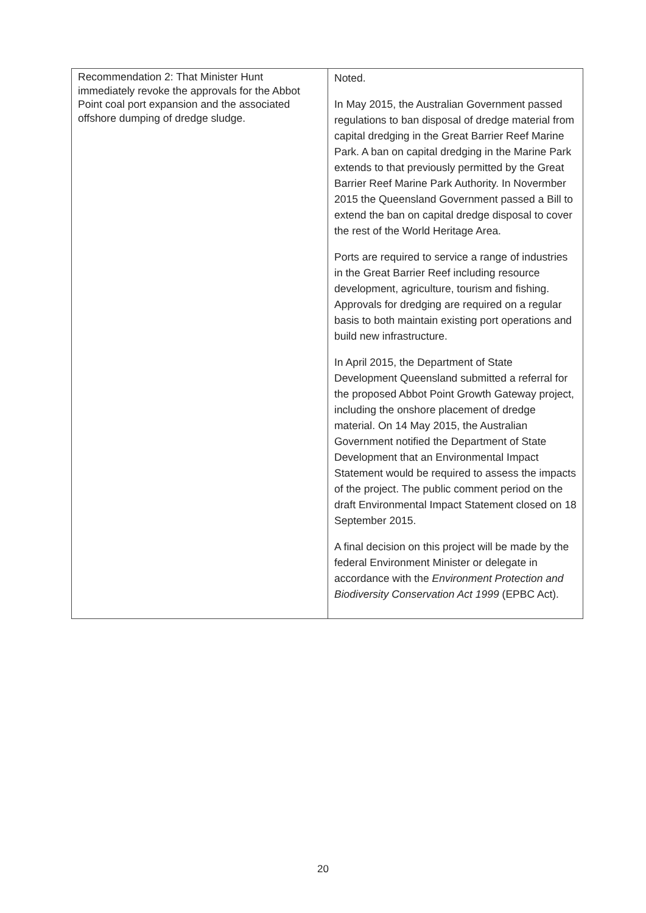| Recommendation 2: That Minister Hunt immediately revoke the approvals for the Abbot Point coal port expansion and the associated offshore dumping of dredge sludge. | Noted. In May 2015, the Australian Government passed regulations to ban disposal of dredge material from capital dredging in the Great Barrier Reef Marine Park. A ban on capital dredging in the Marine Park extends to that previously permitted by the Great Barrier Reef Marine Park Authority. In Novermber 2015 the Queensland Government passed a Bill to extend the ban on capital dredge disposal to cover the rest of the World Heritage Area. Ports are required to service a range of industries in the Great Barrier Reef including resource development, agriculture, tourism and fishing. Approvals for dredging are required on a regular basis to both maintain existing port operations and build new infrastructure. In April 2015, the Department of State Development Queensland submitted a referral for the proposed Abbot Point Growth Gateway project, including the onshore placement of dredge material. On 14 May 2015, the Australian Government notified the Department of State Development that an Environmental Impact Statement would be required to assess the impacts of the project. The public comment period on the draft Environmental Impact Statement closed on 18 September 2015. A final decision on this project will be made by the federal Environment Minister or delegate in accordance with the Environment Protection and Biodiversity Conservation Act 1999 (EPBC Act). |
20